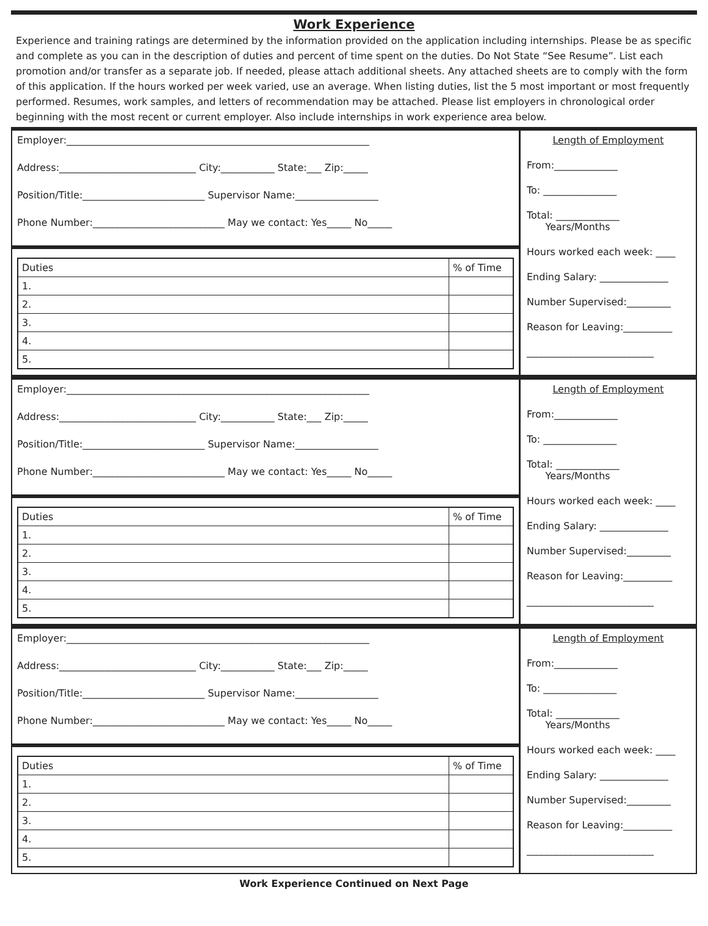Work Experience
Experience and training ratings are determined by the information provided on the application including internships. Please be as specific and complete as you can in the description of duties and percent of time spent on the duties. Do Not State “See Resume”. List each promotion and/or transfer as a separate job. If needed, please attach additional sheets. Any attached sheets are to comply with the form of this application. If the hours worked per week varied, use an average. When listing duties, list the 5 most important or most frequently performed. Resumes, work samples, and letters of recommendation may be attached. Please list employers in chronological order beginning with the most recent or current employer. Also include internships in work experience area below.
Employer:______________________________________________________________
Address:____________________________ City:___________ State:___ Zip:_____
Position/Title:_________________________ Supervisor Name:_________________
Phone Number:___________________________ May we contact: Yes_____ No_____
| Duties | % of Time |
| 1. | |
| 2. | |
| 3. | |
| 4. | |
| 5. | |
Length of Employment
From:_____________
To: _______________
Total: _____________
Years/Months
Hours worked each week: ____
Ending Salary: ______________
Number Supervised:_________
Reason for Leaving:__________
__________________________
Employer:______________________________________________________________
Address:____________________________ City:___________ State:___ Zip:_____
Position/Title:_________________________ Supervisor Name:_________________
Phone Number:___________________________ May we contact: Yes_____ No_____
| Duties | % of Time |
| 1. | |
| 2. | |
| 3. | |
| 4. | |
| 5. | |
Length of Employment
From:_____________
To: _______________
Total: _____________
Years/Months
Hours worked each week: ____
Ending Salary: ______________
Number Supervised:_________
Reason for Leaving:__________
__________________________
Employer:______________________________________________________________
Address:____________________________ City:___________ State:___ Zip:_____
Position/Title:_________________________ Supervisor Name:_________________
Phone Number:___________________________ May we contact: Yes_____ No_____
| Duties | % of Time |
| 1. | |
| 2. | |
| 3. | |
| 4. | |
| 5. | |
Length of Employment
From:_____________
To: _______________
Total: _____________
Years/Months
Hours worked each week: ____
Ending Salary: ______________
Number Supervised:_________
Reason for Leaving:__________
__________________________
Work Experience Continued on Next Page